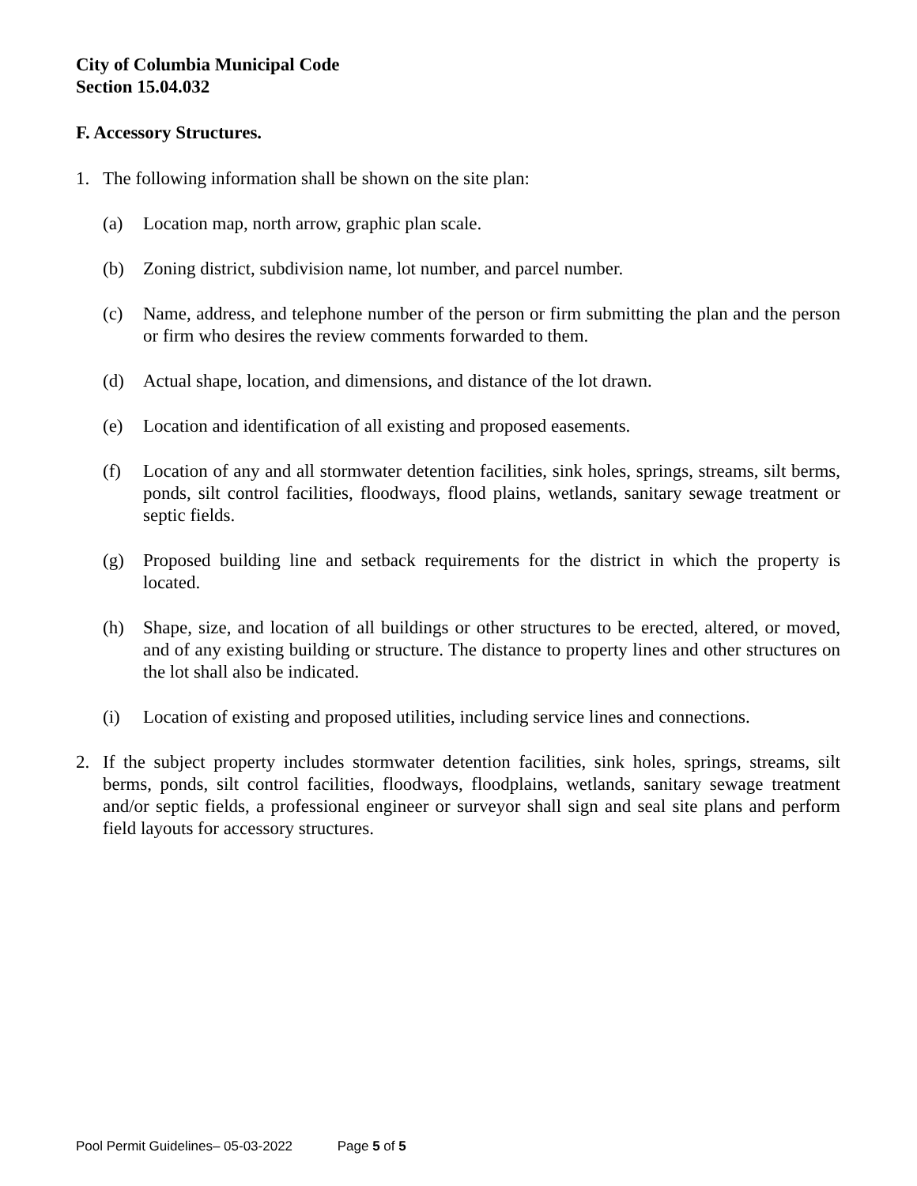City of Columbia Municipal Code
Section 15.04.032
F. Accessory Structures.
1. The following information shall be shown on the site plan:
(a) Location map, north arrow, graphic plan scale.
(b) Zoning district, subdivision name, lot number, and parcel number.
(c) Name, address, and telephone number of the person or firm submitting the plan and the person or firm who desires the review comments forwarded to them.
(d) Actual shape, location, and dimensions, and distance of the lot drawn.
(e) Location and identification of all existing and proposed easements.
(f) Location of any and all stormwater detention facilities, sink holes, springs, streams, silt berms, ponds, silt control facilities, floodways, flood plains, wetlands, sanitary sewage treatment or septic fields.
(g) Proposed building line and setback requirements for the district in which the property is located.
(h) Shape, size, and location of all buildings or other structures to be erected, altered, or moved, and of any existing building or structure. The distance to property lines and other structures on the lot shall also be indicated.
(i) Location of existing and proposed utilities, including service lines and connections.
2. If the subject property includes stormwater detention facilities, sink holes, springs, streams, silt berms, ponds, silt control facilities, floodways, floodplains, wetlands, sanitary sewage treatment and/or septic fields, a professional engineer or surveyor shall sign and seal site plans and perform field layouts for accessory structures.
Pool Permit Guidelines– 05-03-2022 Page 5 of 5